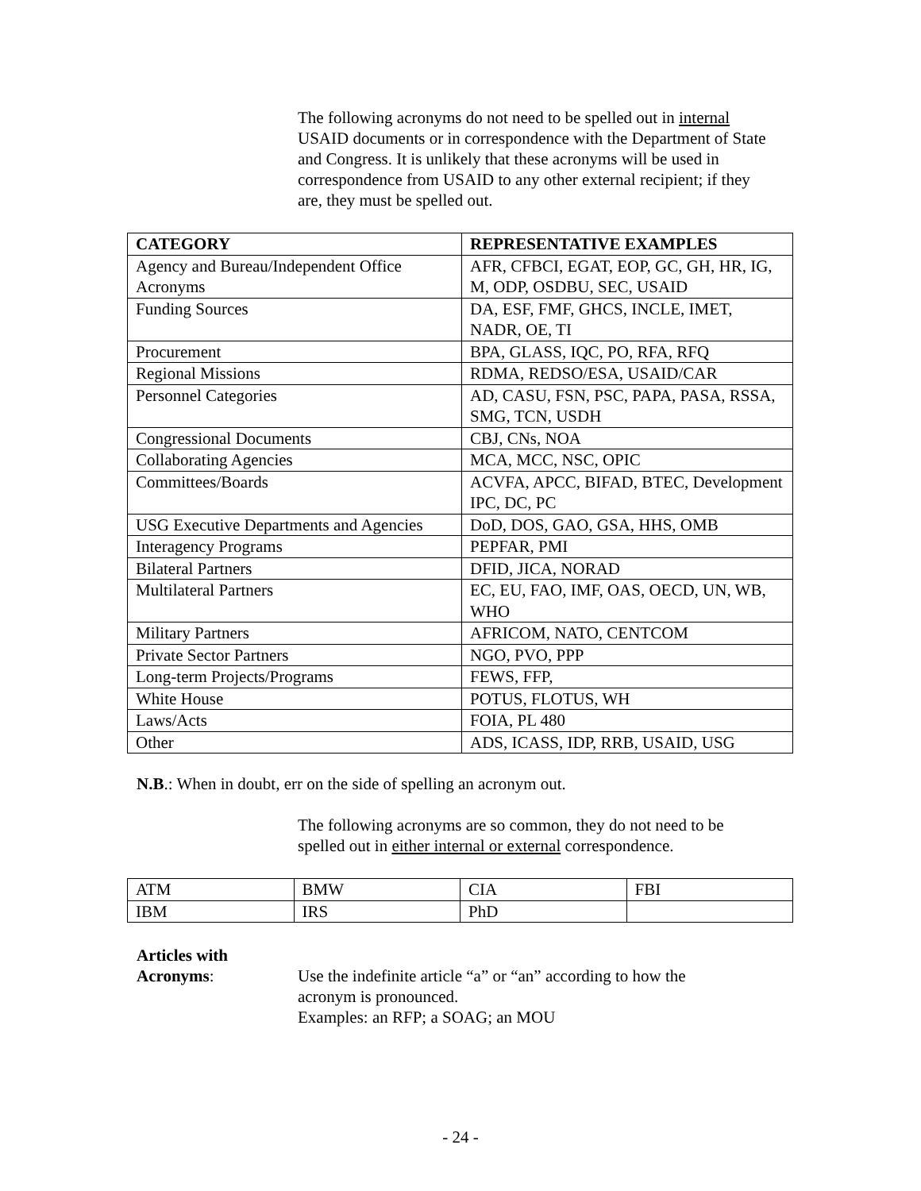The following acronyms do not need to be spelled out in internal USAID documents or in correspondence with the Department of State and Congress. It is unlikely that these acronyms will be used in correspondence from USAID to any other external recipient; if they are, they must be spelled out.
| CATEGORY | REPRESENTATIVE EXAMPLES |
| --- | --- |
| Agency and Bureau/Independent Office Acronyms | AFR, CFBCI, EGAT, EOP, GC, GH, HR, IG, M, ODP, OSDBU, SEC, USAID |
| Funding Sources | DA, ESF, FMF, GHCS, INCLE, IMET, NADR, OE, TI |
| Procurement | BPA, GLASS, IQC, PO, RFA, RFQ |
| Regional Missions | RDMA, REDSO/ESA, USAID/CAR |
| Personnel Categories | AD, CASU, FSN, PSC, PAPA, PASA, RSSA, SMG, TCN, USDH |
| Congressional Documents | CBJ, CNs, NOA |
| Collaborating Agencies | MCA, MCC, NSC, OPIC |
| Committees/Boards | ACVFA, APCC, BIFAD, BTEC, Development IPC, DC, PC |
| USG Executive Departments and Agencies | DoD, DOS, GAO, GSA, HHS, OMB |
| Interagency Programs | PEPFAR, PMI |
| Bilateral Partners | DFID, JICA, NORAD |
| Multilateral Partners | EC, EU, FAO, IMF, OAS, OECD, UN, WB, WHO |
| Military Partners | AFRICOM, NATO, CENTCOM |
| Private Sector Partners | NGO, PVO, PPP |
| Long-term Projects/Programs | FEWS, FFP, |
| White House | POTUS, FLOTUS, WH |
| Laws/Acts | FOIA, PL 480 |
| Other | ADS, ICASS, IDP, RRB, USAID, USG |
N.B.: When in doubt, err on the side of spelling an acronym out.
The following acronyms are so common, they do not need to be spelled out in either internal or external correspondence.
| ATM | BMW | CIA | FBI |
| IBM | IRS | PhD | |
Articles with
Acronyms:
Use the indefinite article “a” or “an” according to how the
acronym is pronounced.
Examples: an RFP; a SOAG; an MOU
- 24 -